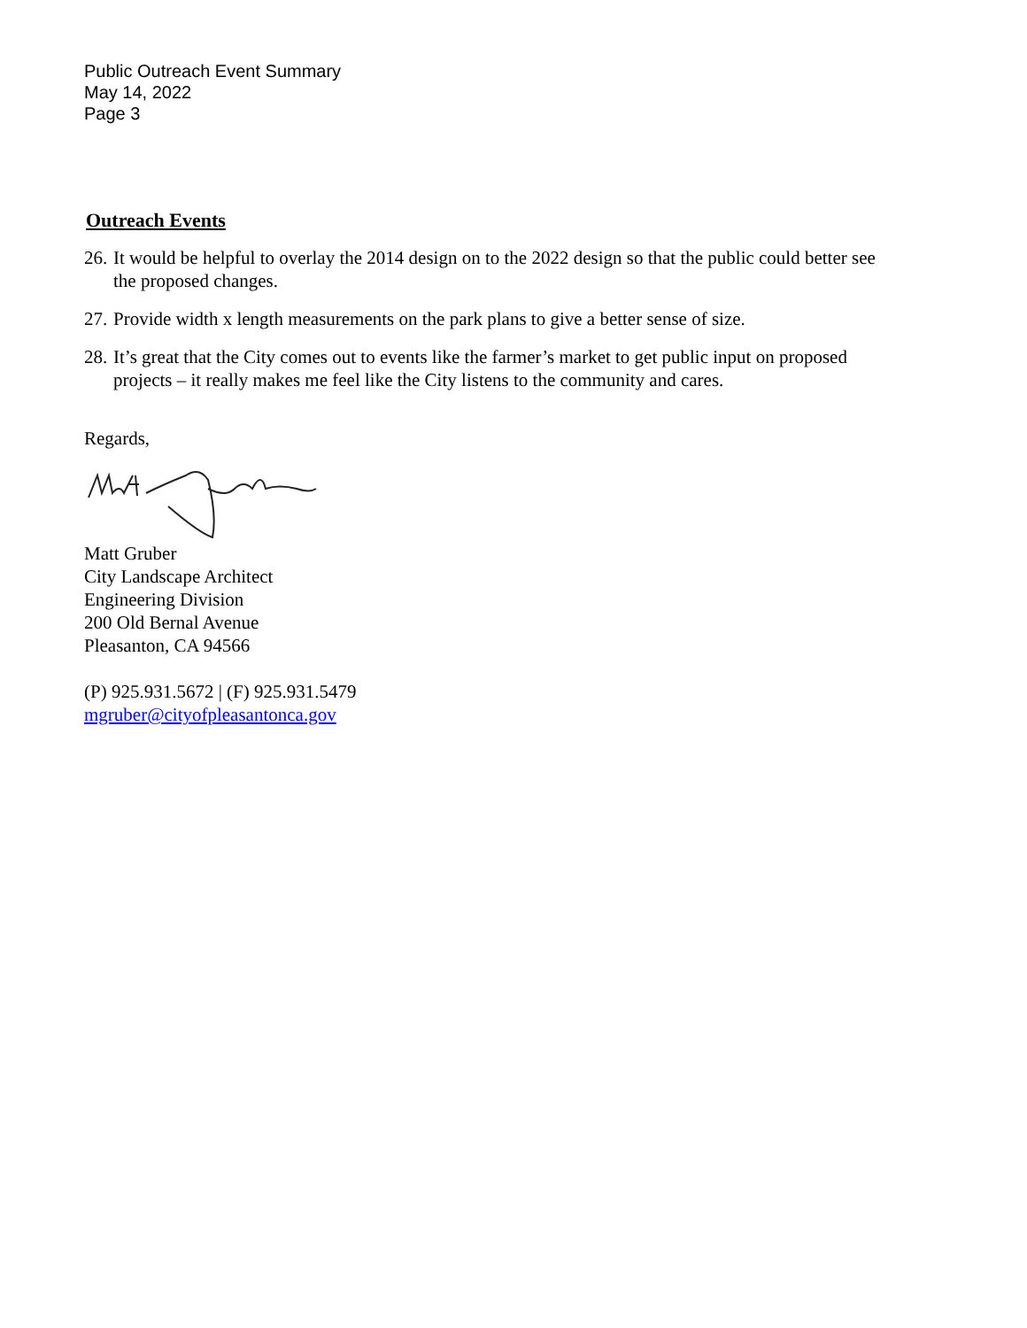Public Outreach Event Summary
May 14, 2022
Page 3
Outreach Events
26. It would be helpful to overlay the 2014 design on to the 2022 design so that the public could better see the proposed changes.
27. Provide width x length measurements on the park plans to give a better sense of size.
28. It’s great that the City comes out to events like the farmer’s market to get public input on proposed projects – it really makes me feel like the City listens to the community and cares.
Regards,
Matt Gruber
City Landscape Architect
Engineering Division
200 Old Bernal Avenue
Pleasanton, CA 94566
(P) 925.931.5672 | (F) 925.931.5479
mgruber@cityofpleasantonca.gov